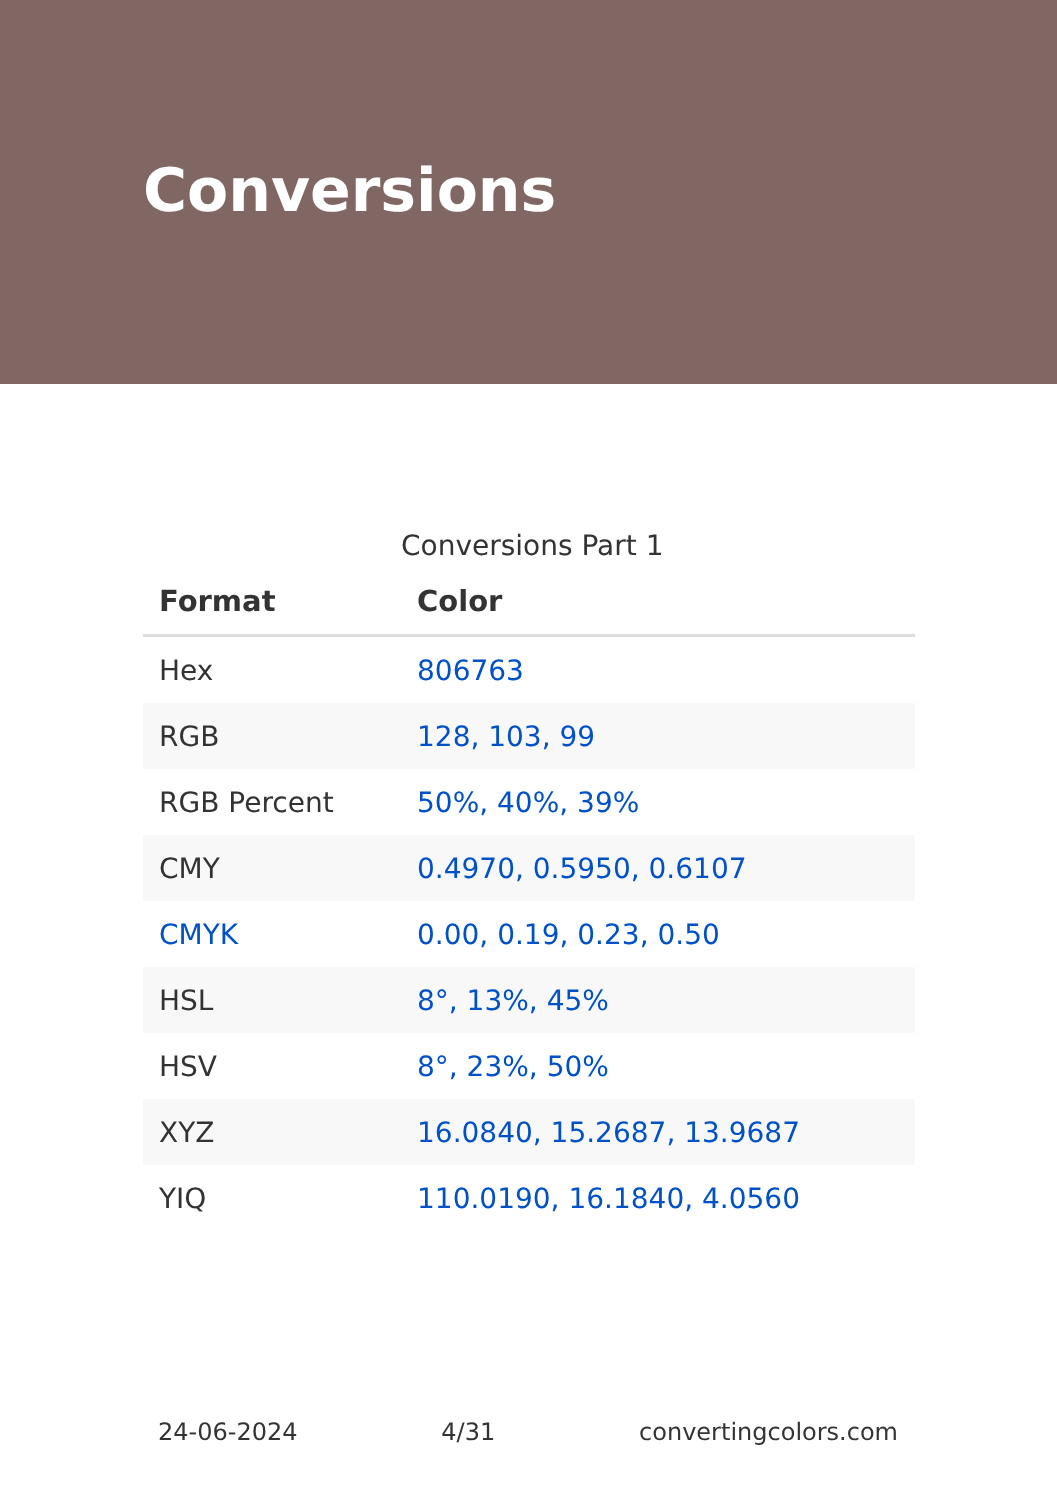Conversions
Conversions Part 1
| Format | Color |
| --- | --- |
| Hex | 806763 |
| RGB | 128, 103, 99 |
| RGB Percent | 50%, 40%, 39% |
| CMY | 0.4970, 0.5950, 0.6107 |
| CMYK | 0.00, 0.19, 0.23, 0.50 |
| HSL | 8°, 13%, 45% |
| HSV | 8°, 23%, 50% |
| XYZ | 16.0840, 15.2687, 13.9687 |
| YIQ | 110.0190, 16.1840, 4.0560 |
24-06-2024 4/31 convertingcolors.com